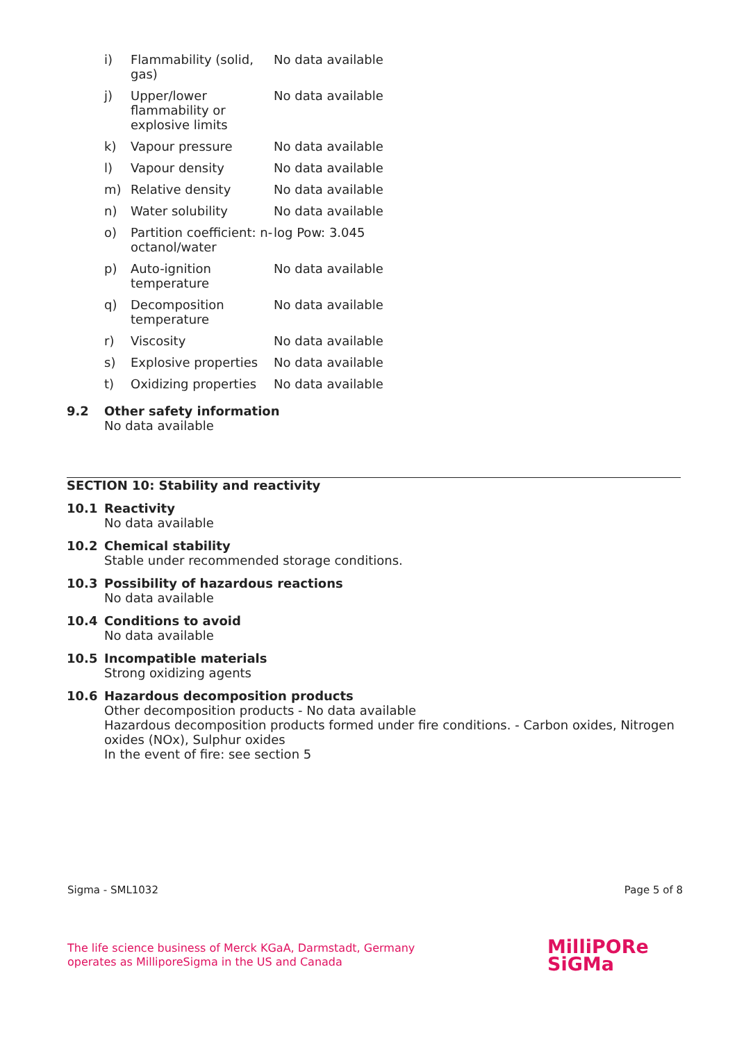| i) | Flammability (solid, gas) | No data available |
| j) | Upper/lower flammability or explosive limits | No data available |
| k) | Vapour pressure | No data available |
| l) | Vapour density | No data available |
| m) | Relative density | No data available |
| n) | Water solubility | No data available |
| o) | Partition coefficient: n-octanol/water | log Pow: 3.045 |
| p) | Auto-ignition temperature | No data available |
| q) | Decomposition temperature | No data available |
| r) | Viscosity | No data available |
| s) | Explosive properties | No data available |
| t) | Oxidizing properties | No data available |
9.2
Other safety information
No data available
SECTION 10: Stability and reactivity
10.1
Reactivity
No data available
10.2
Chemical stability
Stable under recommended storage conditions.
10.3
Possibility of hazardous reactions
No data available
10.4
Conditions to avoid
No data available
10.5
Incompatible materials
Strong oxidizing agents
10.6
Hazardous decomposition products
Other decomposition products - No data available
Hazardous decomposition products formed under fire conditions. - Carbon oxides, Nitrogen oxides (NOx), Sulphur oxides
In the event of fire: see section 5
Sigma - SML1032 Page 5 of 8
The life science business of Merck KGaA, Darmstadt, Germany
operates as MilliporeSigma in the US and Canada
MilliPORe
SiGMa